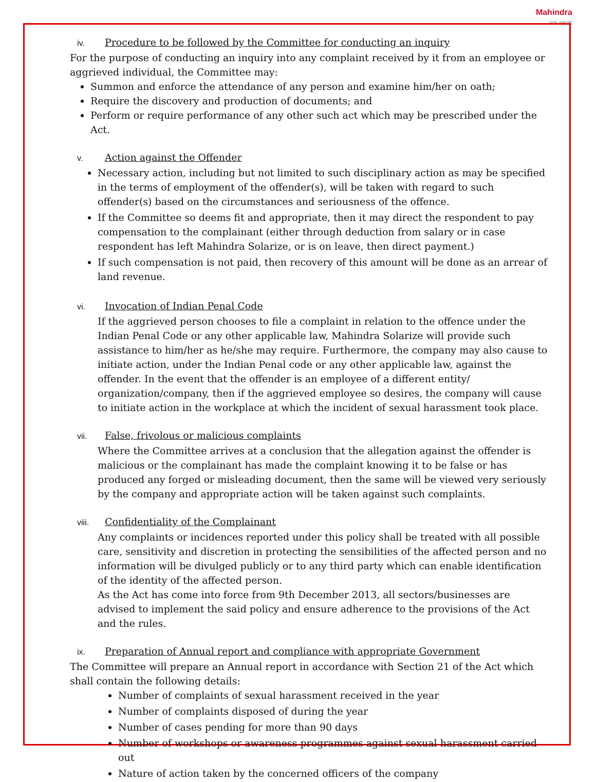Mahindra
SOLARIZE
iv. Procedure to be followed by the Committee for conducting an inquiry
For the purpose of conducting an inquiry into any complaint received by it from an employee or aggrieved individual, the Committee may:
Summon and enforce the attendance of any person and examine him/her on oath;
Require the discovery and production of documents; and
Perform or require performance of any other such act which may be prescribed under the Act.
v. Action against the Offender
Necessary action, including but not limited to such disciplinary action as may be specified in the terms of employment of the offender(s), will be taken with regard to such offender(s) based on the circumstances and seriousness of the offence.
If the Committee so deems fit and appropriate, then it may direct the respondent to pay compensation to the complainant (either through deduction from salary or in case respondent has left Mahindra Solarize, or is on leave, then direct payment.)
If such compensation is not paid, then recovery of this amount will be done as an arrear of land revenue.
vi. Invocation of Indian Penal Code
If the aggrieved person chooses to file a complaint in relation to the offence under the Indian Penal Code or any other applicable law, Mahindra Solarize will provide such assistance to him/her as he/she may require. Furthermore, the company may also cause to initiate action, under the Indian Penal code or any other applicable law, against the offender. In the event that the offender is an employee of a different entity/ organization/company, then if the aggrieved employee so desires, the company will cause to initiate action in the workplace at which the incident of sexual harassment took place.
vii. False, frivolous or malicious complaints
Where the Committee arrives at a conclusion that the allegation against the offender is malicious or the complainant has made the complaint knowing it to be false or has produced any forged or misleading document, then the same will be viewed very seriously by the company and appropriate action will be taken against such complaints.
viii. Confidentiality of the Complainant
Any complaints or incidences reported under this policy shall be treated with all possible care, sensitivity and discretion in protecting the sensibilities of the affected person and no information will be divulged publicly or to any third party which can enable identification of the identity of the affected person.
As the Act has come into force from 9th December 2013, all sectors/businesses are advised to implement the said policy and ensure adherence to the provisions of the Act and the rules.
ix. Preparation of Annual report and compliance with appropriate Government
The Committee will prepare an Annual report in accordance with Section 21 of the Act which shall contain the following details:
Number of complaints of sexual harassment received in the year
Number of complaints disposed of during the year
Number of cases pending for more than 90 days
Number of workshops or awareness programmes against sexual harassment carried out
Nature of action taken by the concerned officers of the company